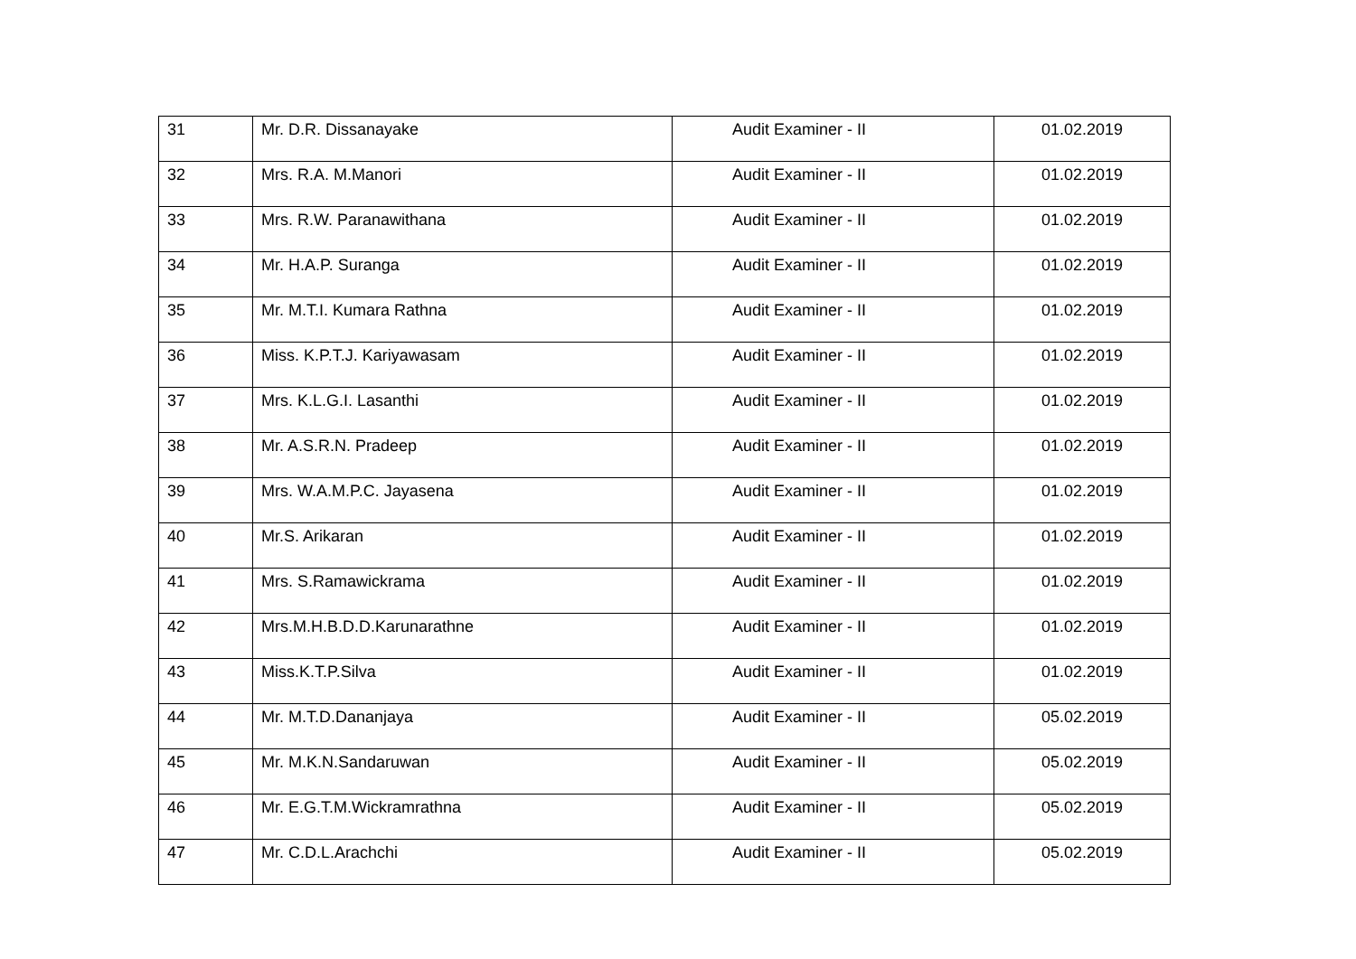| 31 | Mr. D.R. Dissanayake | Audit Examiner - II | 01.02.2019 |
| 32 | Mrs. R.A. M.Manori | Audit Examiner - II | 01.02.2019 |
| 33 | Mrs. R.W. Paranawithana | Audit Examiner - II | 01.02.2019 |
| 34 | Mr. H.A.P. Suranga | Audit Examiner - II | 01.02.2019 |
| 35 | Mr. M.T.I. Kumara Rathna | Audit Examiner - II | 01.02.2019 |
| 36 | Miss. K.P.T.J. Kariyawasam | Audit Examiner - II | 01.02.2019 |
| 37 | Mrs. K.L.G.I. Lasanthi | Audit Examiner - II | 01.02.2019 |
| 38 | Mr. A.S.R.N. Pradeep | Audit Examiner - II | 01.02.2019 |
| 39 | Mrs. W.A.M.P.C. Jayasena | Audit Examiner - II | 01.02.2019 |
| 40 | Mr.S. Arikaran | Audit Examiner - II | 01.02.2019 |
| 41 | Mrs. S.Ramawickrama | Audit Examiner - II | 01.02.2019 |
| 42 | Mrs.M.H.B.D.D.Karunarathne | Audit Examiner - II | 01.02.2019 |
| 43 | Miss.K.T.P.Silva | Audit Examiner - II | 01.02.2019 |
| 44 | Mr. M.T.D.Dananjaya | Audit Examiner - II | 05.02.2019 |
| 45 | Mr. M.K.N.Sandaruwan | Audit Examiner - II | 05.02.2019 |
| 46 | Mr. E.G.T.M.Wickramrathna | Audit Examiner - II | 05.02.2019 |
| 47 | Mr. C.D.L.Arachchi | Audit Examiner - II | 05.02.2019 |